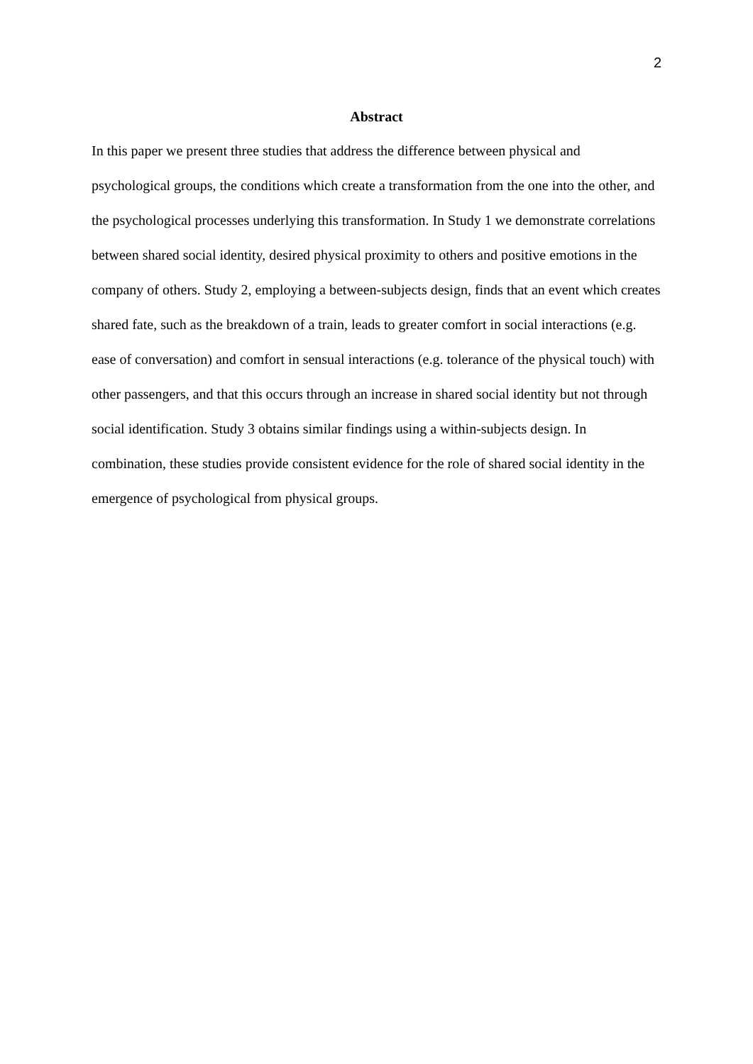2
Abstract
In this paper we present three studies that address the difference between physical and psychological groups, the conditions which create a transformation from the one into the other, and the psychological processes underlying this transformation. In Study 1 we demonstrate correlations between shared social identity, desired physical proximity to others and positive emotions in the company of others. Study 2, employing a between-subjects design, finds that an event which creates shared fate, such as the breakdown of a train, leads to greater comfort in social interactions (e.g. ease of conversation) and comfort in sensual interactions (e.g. tolerance of the physical touch) with other passengers, and that this occurs through an increase in shared social identity but not through social identification. Study 3 obtains similar findings using a within-subjects design. In combination, these studies provide consistent evidence for the role of shared social identity in the emergence of psychological from physical groups.